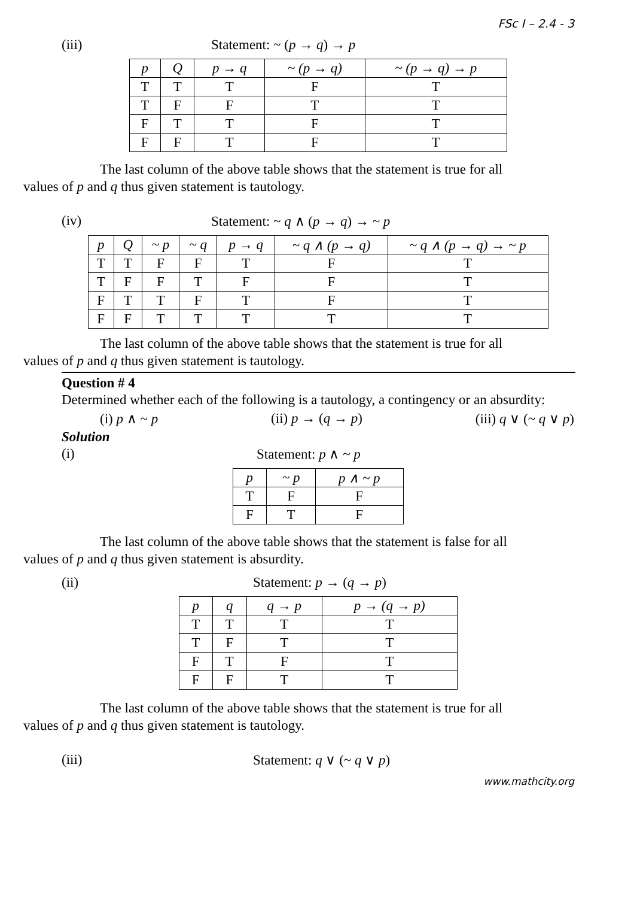FSc I – 2.4 - 3
(iii) Statement: ~ (p → q) → p
| p | Q | p → q | ~ (p → q) | ~ (p → q) → p |
| --- | --- | --- | --- | --- |
| T | T | T | F | T |
| T | F | F | T | T |
| F | T | T | F | T |
| F | F | T | F | T |
The last column of the above table shows that the statement is true for all
values of p and q thus given statement is tautology.
(iv) Statement: ~ q ∧ (p → q) → ~ p
| p | Q | ~ p | ~ q | p → q | ~ q ∧ (p → q) | ~ q ∧ (p → q) → ~ p |
| --- | --- | --- | --- | --- | --- | --- |
| T | T | F | F | T | F | T |
| T | F | F | T | F | F | T |
| F | T | T | F | T | F | T |
| F | F | T | T | T | T | T |
The last column of the above table shows that the statement is true for all
values of p and q thus given statement is tautology.
Question # 4
Determined whether each of the following is a tautology, a contingency or an absurdity:
(i) p ∧ ~ p (ii) p → (q → p) (iii) q ∨ (~ q ∨ p)
Solution
(i) Statement: p ∧ ~ p
| p | ~ p | p ∧ ~ p |
| --- | --- | --- |
| T | F | F |
| F | T | F |
The last column of the above table shows that the statement is false for all
values of p and q thus given statement is absurdity.
(ii) Statement: p → (q → p)
| p | q | q → p | p → (q → p) |
| --- | --- | --- | --- |
| T | T | T | T |
| T | F | T | T |
| F | T | F | T |
| F | F | T | T |
The last column of the above table shows that the statement is true for all
values of p and q thus given statement is tautology.
(iii) Statement: q ∨ (~ q ∨ p)
www.mathcity.org